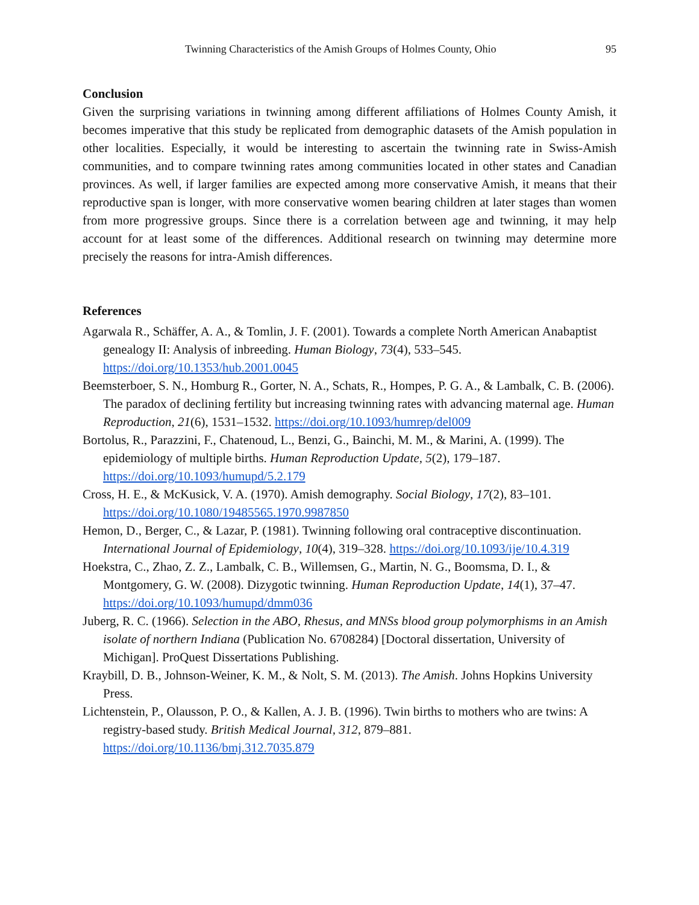Twinning Characteristics of the Amish Groups of Holmes County, Ohio 95
Conclusion
Given the surprising variations in twinning among different affiliations of Holmes County Amish, it becomes imperative that this study be replicated from demographic datasets of the Amish population in other localities. Especially, it would be interesting to ascertain the twinning rate in Swiss-Amish communities, and to compare twinning rates among communities located in other states and Canadian provinces. As well, if larger families are expected among more conservative Amish, it means that their reproductive span is longer, with more conservative women bearing children at later stages than women from more progressive groups. Since there is a correlation between age and twinning, it may help account for at least some of the differences. Additional research on twinning may determine more precisely the reasons for intra-Amish differences.
References
Agarwala R., Schäffer, A. A., & Tomlin, J. F. (2001). Towards a complete North American Anabaptist genealogy II: Analysis of inbreeding. Human Biology, 73(4), 533–545. https://doi.org/10.1353/hub.2001.0045
Beemsterboer, S. N., Homburg R., Gorter, N. A., Schats, R., Hompes, P. G. A., & Lambalk, C. B. (2006). The paradox of declining fertility but increasing twinning rates with advancing maternal age. Human Reproduction, 21(6), 1531–1532. https://doi.org/10.1093/humrep/del009
Bortolus, R., Parazzini, F., Chatenoud, L., Benzi, G., Bainchi, M. M., & Marini, A. (1999). The epidemiology of multiple births. Human Reproduction Update, 5(2), 179–187. https://doi.org/10.1093/humupd/5.2.179
Cross, H. E., & McKusick, V. A. (1970). Amish demography. Social Biology, 17(2), 83–101. https://doi.org/10.1080/19485565.1970.9987850
Hemon, D., Berger, C., & Lazar, P. (1981). Twinning following oral contraceptive discontinuation. International Journal of Epidemiology, 10(4), 319–328. https://doi.org/10.1093/ije/10.4.319
Hoekstra, C., Zhao, Z. Z., Lambalk, C. B., Willemsen, G., Martin, N. G., Boomsma, D. I., & Montgomery, G. W. (2008). Dizygotic twinning. Human Reproduction Update, 14(1), 37–47. https://doi.org/10.1093/humupd/dmm036
Juberg, R. C. (1966). Selection in the ABO, Rhesus, and MNSs blood group polymorphisms in an Amish isolate of northern Indiana (Publication No. 6708284) [Doctoral dissertation, University of Michigan]. ProQuest Dissertations Publishing.
Kraybill, D. B., Johnson-Weiner, K. M., & Nolt, S. M. (2013). The Amish. Johns Hopkins University Press.
Lichtenstein, P., Olausson, P. O., & Kallen, A. J. B. (1996). Twin births to mothers who are twins: A registry-based study. British Medical Journal, 312, 879–881. https://doi.org/10.1136/bmj.312.7035.879